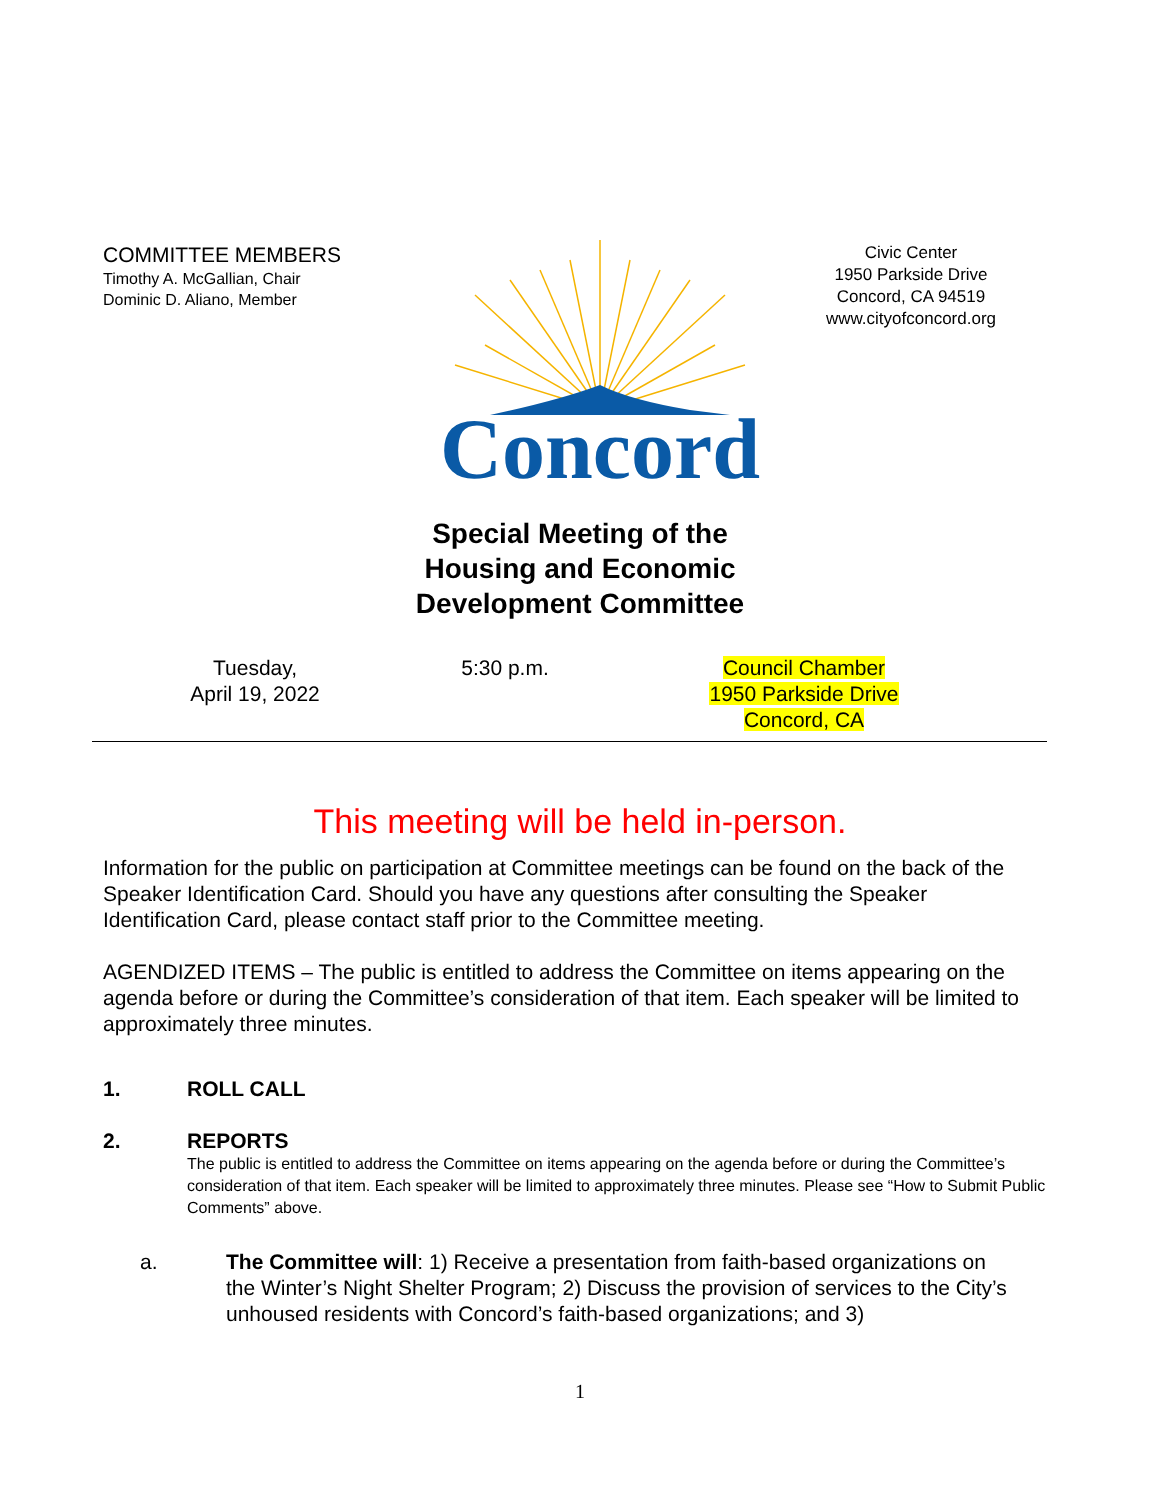COMMITTEE MEMBERS
Timothy A. McGallian, Chair
Dominic D. Aliano, Member
Concord
Civic Center
1950 Parkside Drive
Concord, CA 94519
www.cityofconcord.org
Special Meeting of the Housing and Economic Development Committee
Tuesday,
April 19, 2022
5:30 p.m. Council Chamber
1950 Parkside Drive
Concord, CA
This meeting will be held in-person.
Information for the public on participation at Committee meetings can be found on the back of the Speaker Identification Card. Should you have any questions after consulting the Speaker Identification Card, please contact staff prior to the Committee meeting.
AGENDIZED ITEMS – The public is entitled to address the Committee on items appearing on the agenda before or during the Committee’s consideration of that item. Each speaker will be limited to approximately three minutes.
1. ROLL CALL
2. REPORTS
The public is entitled to address the Committee on items appearing on the agenda before or during the Committee’s consideration of that item. Each speaker will be limited to approximately three minutes. Please see “How to Submit Public Comments” above.
a. The Committee will: 1) Receive a presentation from faith-based organizations on the Winter’s Night Shelter Program; 2) Discuss the provision of services to the City’s unhoused residents with Concord’s faith-based organizations; and 3)
1